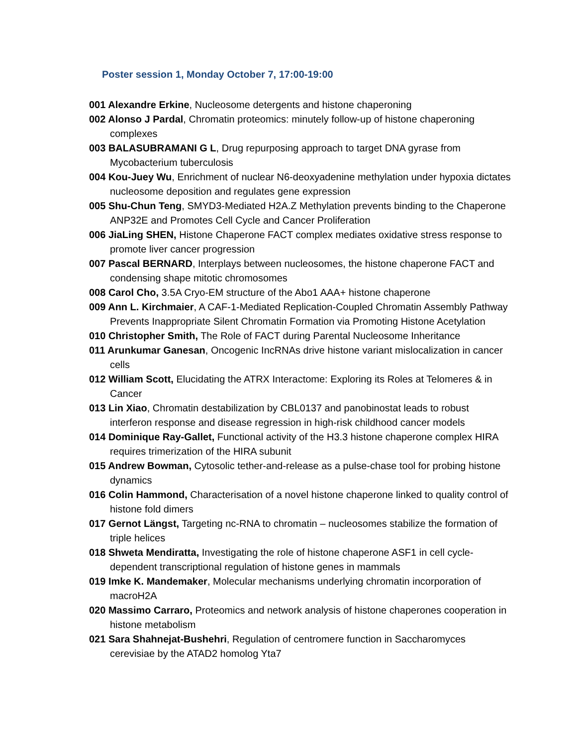Poster session 1, Monday October 7, 17:00-19:00
001 Alexandre Erkine, Nucleosome detergents and histone chaperoning
002 Alonso J Pardal, Chromatin proteomics: minutely follow-up of histone chaperoning complexes
003 BALASUBRAMANI G L, Drug repurposing approach to target DNA gyrase from Mycobacterium tuberculosis
004 Kou-Juey Wu, Enrichment of nuclear N6-deoxyadenine methylation under hypoxia dictates nucleosome deposition and regulates gene expression
005 Shu-Chun Teng, SMYD3-Mediated H2A.Z Methylation prevents binding to the Chaperone ANP32E and Promotes Cell Cycle and Cancer Proliferation
006 JiaLing SHEN, Histone Chaperone FACT complex mediates oxidative stress response to promote liver cancer progression
007 Pascal BERNARD, Interplays between nucleosomes, the histone chaperone FACT and condensing shape mitotic chromosomes
008 Carol Cho, 3.5A Cryo-EM structure of the Abo1 AAA+ histone chaperone
009 Ann L. Kirchmaier, A CAF-1-Mediated Replication-Coupled Chromatin Assembly Pathway Prevents Inappropriate Silent Chromatin Formation via Promoting Histone Acetylation
010 Christopher Smith, The Role of FACT during Parental Nucleosome Inheritance
011 Arunkumar Ganesan, Oncogenic IncRNAs drive histone variant mislocalization in cancer cells
012 William Scott, Elucidating the ATRX Interactome: Exploring its Roles at Telomeres & in Cancer
013 Lin Xiao, Chromatin destabilization by CBL0137 and panobinostat leads to robust interferon response and disease regression in high-risk childhood cancer models
014 Dominique Ray-Gallet, Functional activity of the H3.3 histone chaperone complex HIRA requires trimerization of the HIRA subunit
015 Andrew Bowman, Cytosolic tether-and-release as a pulse-chase tool for probing histone dynamics
016 Colin Hammond, Characterisation of a novel histone chaperone linked to quality control of histone fold dimers
017 Gernot Längst, Targeting nc-RNA to chromatin – nucleosomes stabilize the formation of triple helices
018 Shweta Mendiratta, Investigating the role of histone chaperone ASF1 in cell cycle-dependent transcriptional regulation of histone genes in mammals
019 Imke K. Mandemaker, Molecular mechanisms underlying chromatin incorporation of macroH2A
020 Massimo Carraro, Proteomics and network analysis of histone chaperones cooperation in histone metabolism
021 Sara Shahnejat-Bushehri, Regulation of centromere function in Saccharomyces cerevisiae by the ATAD2 homolog Yta7